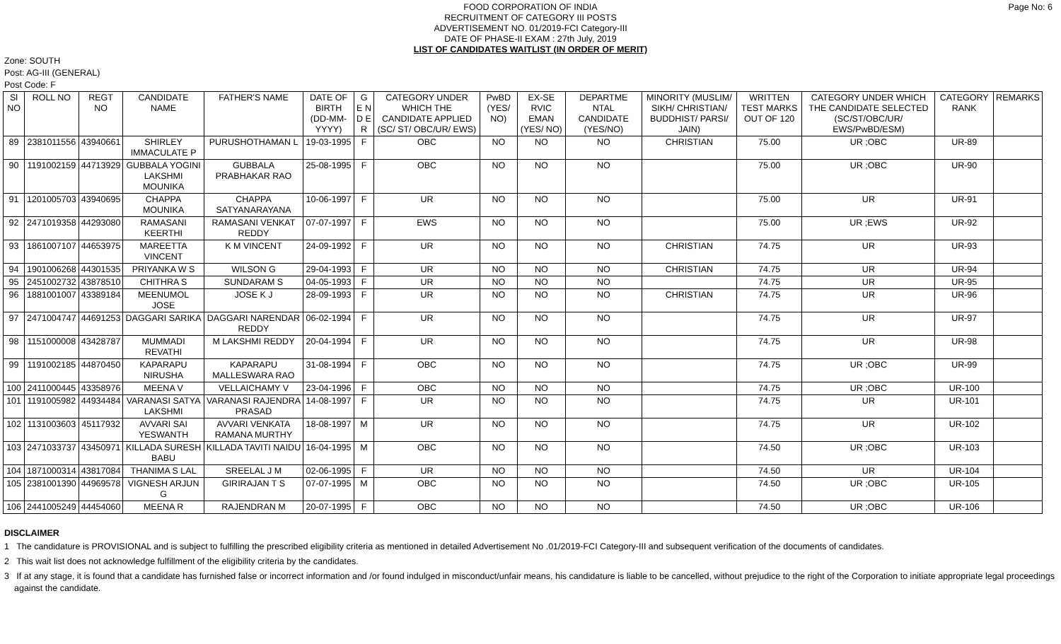FOOD CORPORATION OF INDIA
RECRUITMENT OF CATEGORY III POSTS
ADVERTISEMENT NO. 01/2019-FCI Category-III
DATE OF PHASE-II EXAM : 27th July, 2019
LIST OF CANDIDATES WAITLIST (IN ORDER OF MERIT)
Page No: 6
Zone: SOUTH
Post: AG-III (GENERAL)
Post Code: F
| Sl NO | ROLL NO | REGT NO | CANDIDATE NAME | FATHER'S NAME | DATE OF BIRTH (DD-MM-YYYY) | G E N D E R | CATEGORY UNDER WHICH THE CANDIDATE APPLIED (SC/ ST/ OBC/UR/ EWS) | PwBD (YES/ NO) | EX-SE RVIC EMAN (YES/ NO) | DEPARTME NTAL CANDIDATE (YES/NO) | MINORITY (MUSLIM/ SIKH/ CHRISTIAN/ BUDDHIST/ PARSI/ JAIN) | WRITTEN TEST MARKS OUT OF 120 | CATEGORY UNDER WHICH THE CANDIDATE SELECTED (SC/ST/OBC/UR/ EWS/PwBD/ESM) | CATEGORY RANK | REMARKS |
| --- | --- | --- | --- | --- | --- | --- | --- | --- | --- | --- | --- | --- | --- | --- | --- |
| 89 | 2381011556 | 43940661 | SHIRLEY IMMACULATE P | PURUSHOTHAMAN L | 19-03-1995 | F | OBC | NO | NO | NO | CHRISTIAN | 75.00 | UR ;OBC | UR-89 | |
| 90 | 1191002159 | 44713929 | GUBBALA YOGINI LAKSHMI MOUNIKA | GUBBALA PRABHAKAR RAO | 25-08-1995 | F | OBC | NO | NO | NO | | 75.00 | UR ;OBC | UR-90 | |
| 91 | 1201005703 | 43940695 | CHAPPA MOUNIKA | CHAPPA SATYANARAYANA | 10-06-1997 | F | UR | NO | NO | NO | | 75.00 | UR | UR-91 | |
| 92 | 2471019358 | 44293080 | RAMASANI KEERTHI | RAMASANI VENKAT REDDY | 07-07-1997 | F | EWS | NO | NO | NO | | 75.00 | UR ;EWS | UR-92 | |
| 93 | 1861007107 | 44653975 | MAREETTA VINCENT | K M VINCENT | 24-09-1992 | F | UR | NO | NO | NO | CHRISTIAN | 74.75 | UR | UR-93 | |
| 94 | 1901006268 | 44301535 | PRIYANKA W S | WILSON G | 29-04-1993 | F | UR | NO | NO | NO | CHRISTIAN | 74.75 | UR | UR-94 | |
| 95 | 2451002732 | 43878510 | CHITHRA S | SUNDARAM S | 04-05-1993 | F | UR | NO | NO | NO | | 74.75 | UR | UR-95 | |
| 96 | 1881001007 | 43389184 | MEENUMOL JOSE | JOSE K J | 28-09-1993 | F | UR | NO | NO | NO | CHRISTIAN | 74.75 | UR | UR-96 | |
| 97 | 2471004747 | 44691253 | DAGGARI SARIKA | DAGGARI NARENDAR REDDY | 06-02-1994 | F | UR | NO | NO | NO | | 74.75 | UR | UR-97 | |
| 98 | 1151000008 | 43428787 | MUMMADI REVATHI | M LAKSHMI REDDY | 20-04-1994 | F | UR | NO | NO | NO | | 74.75 | UR | UR-98 | |
| 99 | 1191002185 | 44870450 | KAPARAPU NIRUSHA | KAPARAPU MALLESWARA RAO | 31-08-1994 | F | OBC | NO | NO | NO | | 74.75 | UR ;OBC | UR-99 | |
| 100 | 2411000445 | 43358976 | MEENA V | VELLAICHAMY V | 23-04-1996 | F | OBC | NO | NO | NO | | 74.75 | UR ;OBC | UR-100 | |
| 101 | 1191005982 | 44934484 | VARANASI SATYA LAKSHMI | VARANASI RAJENDRA PRASAD | 14-08-1997 | F | UR | NO | NO | NO | | 74.75 | UR | UR-101 | |
| 102 | 1131003603 | 45117932 | AVVARI SAI YESWANTH | AVVARI VENKATA RAMANA MURTHY | 18-08-1997 | M | UR | NO | NO | NO | | 74.75 | UR | UR-102 | |
| 103 | 2471033737 | 43450971 | KILLADA SURESH BABU | KILLADA TAVITI NAIDU | 16-04-1995 | M | OBC | NO | NO | NO | | 74.50 | UR ;OBC | UR-103 | |
| 104 | 1871000314 | 43817084 | THANIMA S LAL | SREELAL J M | 02-06-1995 | F | UR | NO | NO | NO | | 74.50 | UR | UR-104 | |
| 105 | 2381001390 | 44969578 | VIGNESH ARJUN G | GIRIRAJAN T S | 07-07-1995 | M | OBC | NO | NO | NO | | 74.50 | UR ;OBC | UR-105 | |
| 106 | 2441005249 | 44454060 | MEENA R | RAJENDRAN M | 20-07-1995 | F | OBC | NO | NO | NO | | 74.50 | UR ;OBC | UR-106 | |
DISCLAIMER
1 The candidature is PROVISIONAL and is subject to fulfilling the prescribed eligibility criteria as mentioned in detailed Advertisement No .01/2019-FCI Category-III and subsequent verification of the documents of candidates.
2 This wait list does not acknowledge fulfillment of the eligibility criteria by the candidates.
3 If at any stage, it is found that a candidate has furnished false or incorrect information and /or found indulged in misconduct/unfair means, his candidature is liable to be cancelled, without prejudice to the right of the Corporation to initiate appropriate legal proceedings against the candidate.